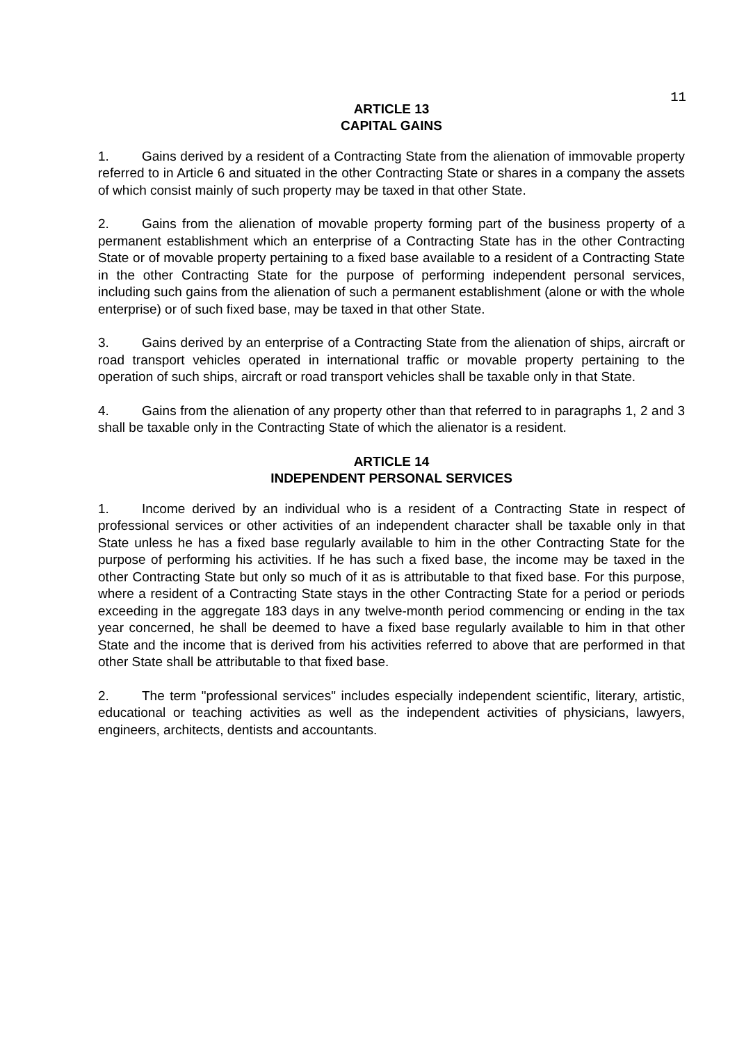11
ARTICLE 13
CAPITAL GAINS
1. Gains derived by a resident of a Contracting State from the alienation of immovable property referred to in Article 6 and situated in the other Contracting State or shares in a company the assets of which consist mainly of such property may be taxed in that other State.
2. Gains from the alienation of movable property forming part of the business property of a permanent establishment which an enterprise of a Contracting State has in the other Contracting State or of movable property pertaining to a fixed base available to a resident of a Contracting State in the other Contracting State for the purpose of performing independent personal services, including such gains from the alienation of such a permanent establishment (alone or with the whole enterprise) or of such fixed base, may be taxed in that other State.
3. Gains derived by an enterprise of a Contracting State from the alienation of ships, aircraft or road transport vehicles operated in international traffic or movable property pertaining to the operation of such ships, aircraft or road transport vehicles shall be taxable only in that State.
4. Gains from the alienation of any property other than that referred to in paragraphs 1, 2 and 3 shall be taxable only in the Contracting State of which the alienator is a resident.
ARTICLE 14
INDEPENDENT PERSONAL SERVICES
1. Income derived by an individual who is a resident of a Contracting State in respect of professional services or other activities of an independent character shall be taxable only in that State unless he has a fixed base regularly available to him in the other Contracting State for the purpose of performing his activities. If he has such a fixed base, the income may be taxed in the other Contracting State but only so much of it as is attributable to that fixed base. For this purpose, where a resident of a Contracting State stays in the other Contracting State for a period or periods exceeding in the aggregate 183 days in any twelve-month period commencing or ending in the tax year concerned, he shall be deemed to have a fixed base regularly available to him in that other State and the income that is derived from his activities referred to above that are performed in that other State shall be attributable to that fixed base.
2. The term "professional services" includes especially independent scientific, literary, artistic, educational or teaching activities as well as the independent activities of physicians, lawyers, engineers, architects, dentists and accountants.